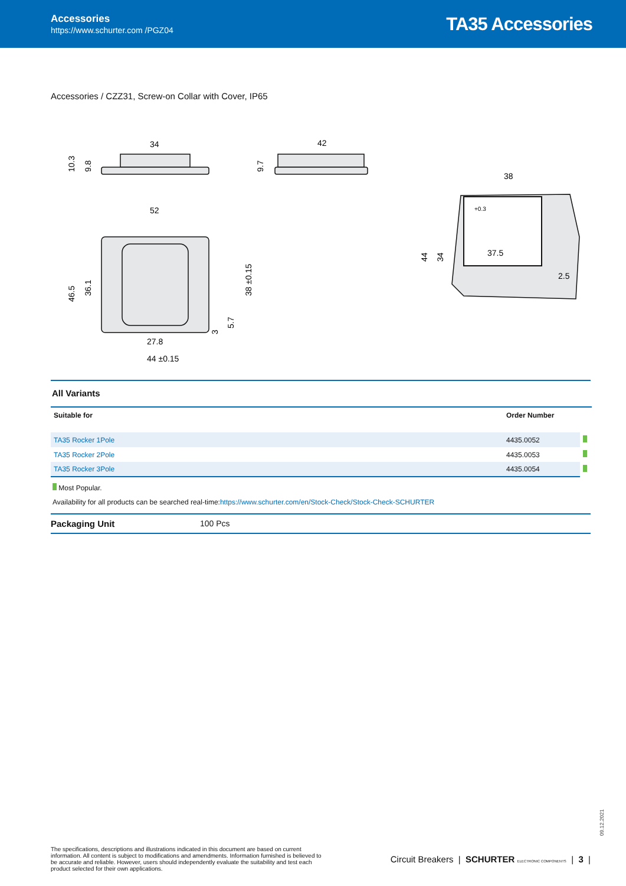Accessories
https://www.schurter.com /PGZ04
TA35 Accessories
Accessories / CZZ31, Screw-on Collar with Cover, IP65
34
42
52
27.8
44 ±0.15
38
37.5
2.5
46.5
36.1
10.3
9.8
9.7
38 ±0.15
5.7
3
44
34
+0.3
All Variants
| Suitable for | Order Number | |
| --- | --- | --- |
| TA35 Rocker 1Pole | 4435.0052 | |
| TA35 Rocker 2Pole | 4435.0053 | |
| TA35 Rocker 3Pole | 4435.0054 | |
Most Popular.
Availability for all products can be searched real-time:https://www.schurter.com/en/Stock-Check/Stock-Check-SCHURTER
Packaging Unit 100 Pcs
09.12.2021
The specifications, descriptions and illustrations indicated in this document are based on current information. All content is subject to modifications and amendments. Information furnished is believed to be accurate and reliable. However, users should independently evaluate the suitability and test each product selected for their own applications.
Circuit Breakers | SCHURTER ELECTRONIC COMPONENTS | 3 |